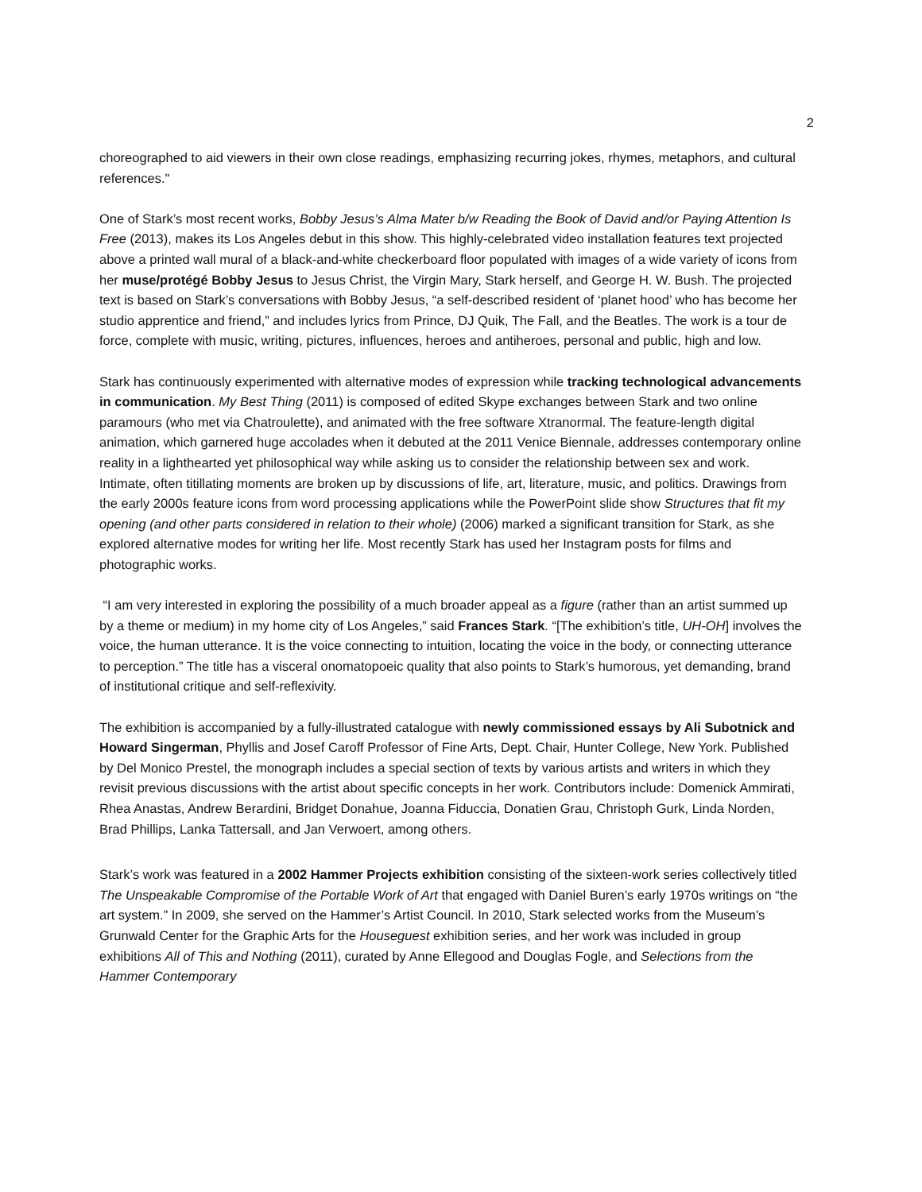2
choreographed to aid viewers in their own close readings, emphasizing recurring jokes, rhymes, metaphors, and cultural references."
One of Stark’s most recent works, Bobby Jesus’s Alma Mater b/w Reading the Book of David and/or Paying Attention Is Free (2013), makes its Los Angeles debut in this show. This highly-celebrated video installation features text projected above a printed wall mural of a black-and-white checkerboard floor populated with images of a wide variety of icons from her muse/protégé Bobby Jesus to Jesus Christ, the Virgin Mary, Stark herself, and George H. W. Bush. The projected text is based on Stark’s conversations with Bobby Jesus, “a self-described resident of ‘planet hood’ who has become her studio apprentice and friend,” and includes lyrics from Prince, DJ Quik, The Fall, and the Beatles. The work is a tour de force, complete with music, writing, pictures, influences, heroes and antiheroes, personal and public, high and low.
Stark has continuously experimented with alternative modes of expression while tracking technological advancements in communication. My Best Thing (2011) is composed of edited Skype exchanges between Stark and two online paramours (who met via Chatroulette), and animated with the free software Xtranormal. The feature-length digital animation, which garnered huge accolades when it debuted at the 2011 Venice Biennale, addresses contemporary online reality in a lighthearted yet philosophical way while asking us to consider the relationship between sex and work. Intimate, often titillating moments are broken up by discussions of life, art, literature, music, and politics. Drawings from the early 2000s feature icons from word processing applications while the PowerPoint slide show Structures that fit my opening (and other parts considered in relation to their whole) (2006) marked a significant transition for Stark, as she explored alternative modes for writing her life. Most recently Stark has used her Instagram posts for films and photographic works.
“I am very interested in exploring the possibility of a much broader appeal as a figure (rather than an artist summed up by a theme or medium) in my home city of Los Angeles,” said Frances Stark. “[The exhibition’s title, UH-OH] involves the voice, the human utterance. It is the voice connecting to intuition, locating the voice in the body, or connecting utterance to perception.” The title has a visceral onomatopoeic quality that also points to Stark’s humorous, yet demanding, brand of institutional critique and self-reflexivity.
The exhibition is accompanied by a fully-illustrated catalogue with newly commissioned essays by Ali Subotnick and Howard Singerman, Phyllis and Josef Caroff Professor of Fine Arts, Dept. Chair, Hunter College, New York. Published by Del Monico Prestel, the monograph includes a special section of texts by various artists and writers in which they revisit previous discussions with the artist about specific concepts in her work. Contributors include: Domenick Ammirati, Rhea Anastas, Andrew Berardini, Bridget Donahue, Joanna Fiduccia, Donatien Grau, Christoph Gurk, Linda Norden, Brad Phillips, Lanka Tattersall, and Jan Verwoert, among others.
Stark’s work was featured in a 2002 Hammer Projects exhibition consisting of the sixteen-work series collectively titled The Unspeakable Compromise of the Portable Work of Art that engaged with Daniel Buren’s early 1970s writings on “the art system.” In 2009, she served on the Hammer’s Artist Council. In 2010, Stark selected works from the Museum’s Grunwald Center for the Graphic Arts for the Houseguest exhibition series, and her work was included in group exhibitions All of This and Nothing (2011), curated by Anne Ellegood and Douglas Fogle, and Selections from the Hammer Contemporary